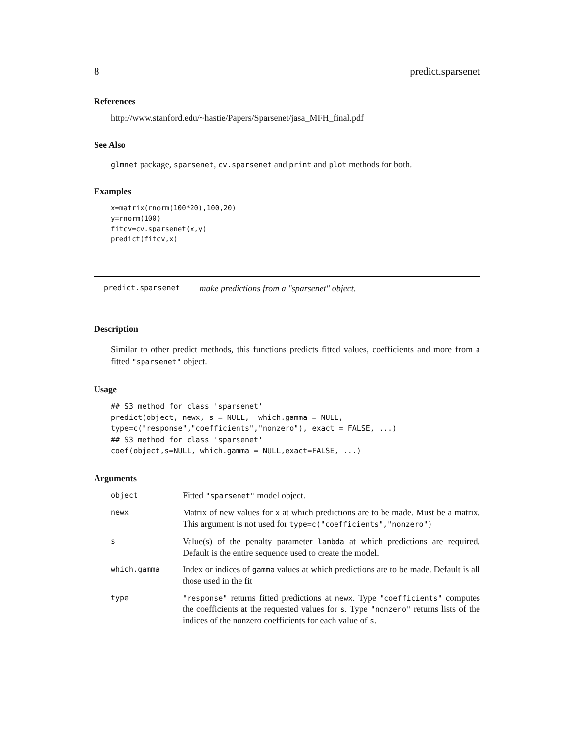8 predict.sparsenet
References
http://www.stanford.edu/~hastie/Papers/Sparsenet/jasa_MFH_final.pdf
See Also
glmnet package, sparsenet, cv.sparsenet and print and plot methods for both.
Examples
x=matrix(rnorm(100*20),100,20)
y=rnorm(100)
fitcv=cv.sparsenet(x,y)
predict(fitcv,x)
predict.sparsenet make predictions from a "sparsenet" object.
Description
Similar to other predict methods, this functions predicts fitted values, coefficients and more from a fitted "sparsenet" object.
Usage
## S3 method for class 'sparsenet'
predict(object, newx, s = NULL,  which.gamma = NULL,
type=c("response","coefficients","nonzero"), exact = FALSE, ...)
## S3 method for class 'sparsenet'
coef(object,s=NULL, which.gamma = NULL,exact=FALSE, ...)
Arguments
| object | Fitted "sparsenet" model object. |
| newx | Matrix of new values for x at which predictions are to be made. Must be a matrix. This argument is not used for type=c("coefficients","nonzero") |
| s | Value(s) of the penalty parameter lambda at which predictions are required. Default is the entire sequence used to create the model. |
| which.gamma | Index or indices of gamma values at which predictions are to be made. Default is all those used in the fit |
| type | "response" returns fitted predictions at newx . Type "coefficients" computes the coefficients at the requested values for s . Type "nonzero" returns lists of the indices of the nonzero coefficients for each value of s . |